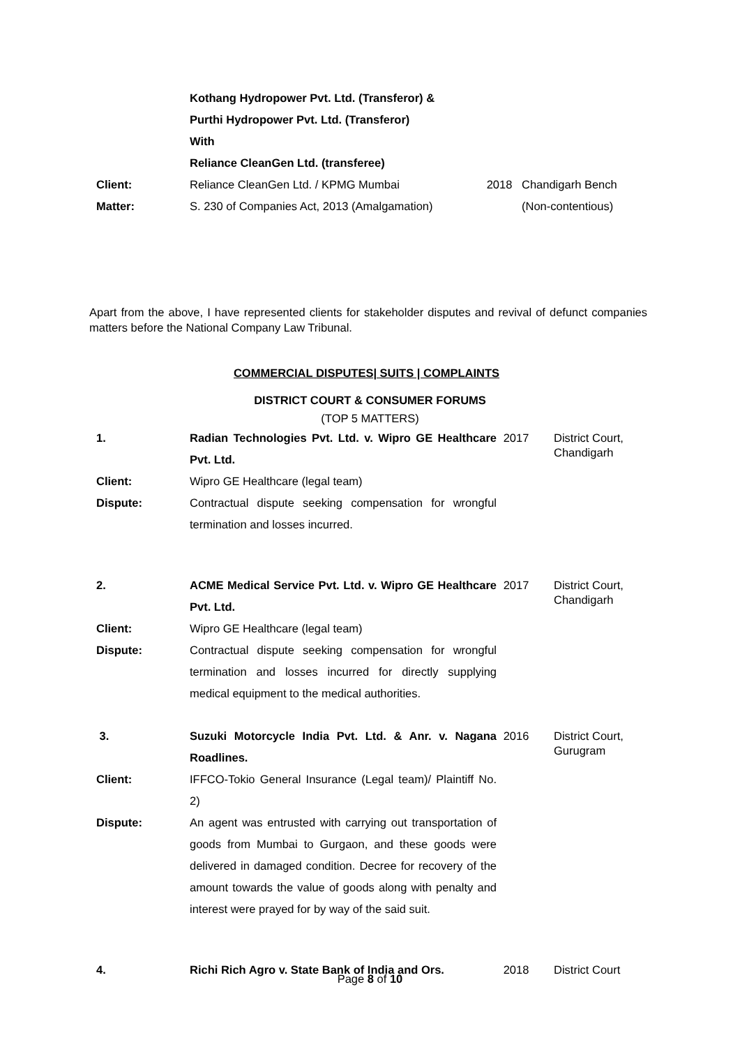| | Kothang Hydropower Pvt. Ltd. (Transferor) & Purthi Hydropower Pvt. Ltd. (Transferor) With Reliance CleanGen Ltd. (transferee) | | |
| Client: | Reliance CleanGen Ltd. / KPMG Mumbai | 2018 | Chandigarh Bench |
| Matter: | S. 230 of Companies Act, 2013 (Amalgamation) | | (Non-contentious) |
Apart from the above, I have represented clients for stakeholder disputes and revival of defunct companies matters before the National Company Law Tribunal.
COMMERCIAL DISPUTES| SUITS | COMPLAINTS
DISTRICT COURT & CONSUMER FORUMS
(TOP 5 MATTERS)
| 1. | Radian Technologies Pvt. Ltd. v. Wipro GE Healthcare Pvt. Ltd. | 2017 | District Court, Chandigarh |
| Client: | Wipro GE Healthcare (legal team) | | |
| Dispute: | Contractual dispute seeking compensation for wrongful termination and losses incurred. | | |
| 2. | ACME Medical Service Pvt. Ltd. v. Wipro GE Healthcare Pvt. Ltd. | 2017 | District Court, Chandigarh |
| Client: | Wipro GE Healthcare (legal team) | | |
| Dispute: | Contractual dispute seeking compensation for wrongful termination and losses incurred for directly supplying medical equipment to the medical authorities. | | |
| 3. | Suzuki Motorcycle India Pvt. Ltd. & Anr. v. Nagana Roadlines. | 2016 | District Court, Gurugram |
| Client: | IFFCO-Tokio General Insurance (Legal team)/ Plaintiff No. 2) | | |
| Dispute: | An agent was entrusted with carrying out transportation of goods from Mumbai to Gurgaon, and these goods were delivered in damaged condition. Decree for recovery of the amount towards the value of goods along with penalty and interest were prayed for by way of the said suit. | | |
| 4. | Richi Rich Agro v. State Bank of India and Ors. | 2018 | District Court |
Page 8 of 10